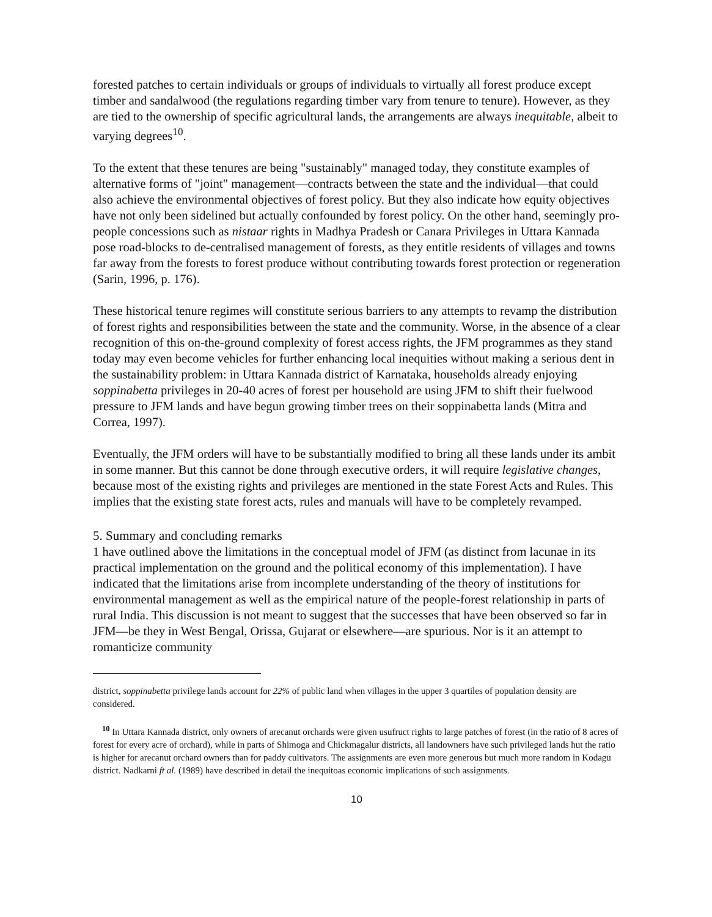forested patches to certain individuals or groups of individuals to virtually all forest produce except timber and sandalwood (the regulations regarding timber vary from tenure to tenure). However, as they are tied to the ownership of specific agricultural lands, the arrangements are always inequitable, albeit to varying degrees<sup>10</sup>.
To the extent that these tenures are being "sustainably" managed today, they constitute examples of alternative forms of "joint" management—contracts between the state and the individual—that could also achieve the environmental objectives of forest policy. But they also indicate how equity objectives have not only been sidelined but actually confounded by forest policy. On the other hand, seemingly pro-people concessions such as nistaar rights in Madhya Pradesh or Canara Privileges in Uttara Kannada pose road-blocks to de-centralised management of forests, as they entitle residents of villages and towns far away from the forests to forest produce without contributing towards forest protection or regeneration (Sarin, 1996, p. 176).
These historical tenure regimes will constitute serious barriers to any attempts to revamp the distribution of forest rights and responsibilities between the state and the community. Worse, in the absence of a clear recognition of this on-the-ground complexity of forest access rights, the JFM programmes as they stand today may even become vehicles for further enhancing local inequities without making a serious dent in the sustainability problem: in Uttara Kannada district of Karnataka, households already enjoying soppinabetta privileges in 20-40 acres of forest per household are using JFM to shift their fuelwood pressure to JFM lands and have begun growing timber trees on their soppinabetta lands (Mitra and Correa, 1997).
Eventually, the JFM orders will have to be substantially modified to bring all these lands under its ambit in some manner. But this cannot be done through executive orders, it will require legislative changes, because most of the existing rights and privileges are mentioned in the state Forest Acts and Rules. This implies that the existing state forest acts, rules and manuals will have to be completely revamped.
5. Summary and concluding remarks
1 have outlined above the limitations in the conceptual model of JFM (as distinct from lacunae in its practical implementation on the ground and the political economy of this implementation). I have indicated that the limitations arise from incomplete understanding of the theory of institutions for environmental management as well as the empirical nature of the people-forest relationship in parts of rural India. This discussion is not meant to suggest that the successes that have been observed so far in JFM—be they in West Bengal, Orissa, Gujarat or elsewhere—are spurious. Nor is it an attempt to romanticize community
district, soppinabetta privilege lands account for 22% of public land when villages in the upper 3 quartiles of population density are considered.
<sup>10</sup> In Uttara Kannada district, only owners of arecanut orchards were given usufruct rights to large patches of forest (in the ratio of 8 acres of forest for every acre of orchard), while in parts of Shimoga and Chickmagalur districts, all landowners have such privileged lands hut the ratio is higher for arecanut orchard owners than for paddy cultivators. The assignments are even more generous but much more random in Kodagu district. Nadkarni ft al. (1989) have described in detail the inequitoas economic implications of such assignments.
10